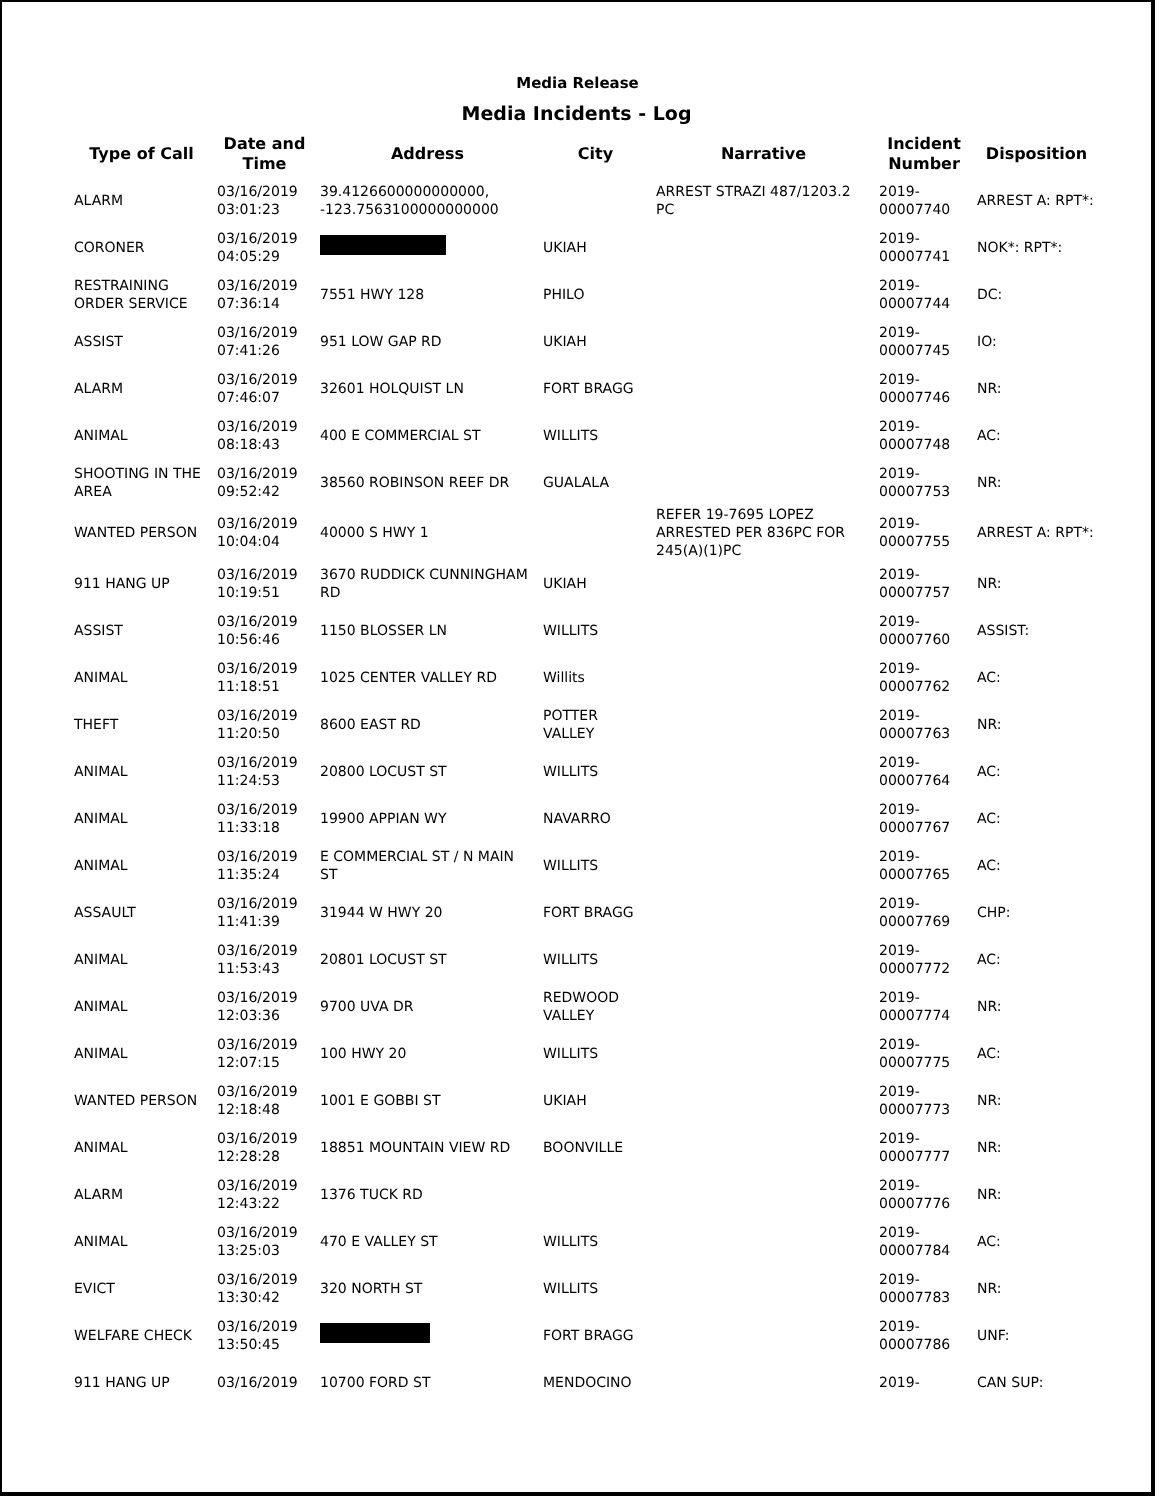Media Release
Media Incidents - Log
| Type of Call | Date and Time | Address | City | Narrative | Incident Number | Disposition |
| --- | --- | --- | --- | --- | --- | --- |
| ALARM | 03/16/2019 03:01:23 | 39.4126600000000000, -123.7563100000000000 | | ARREST STRAZI 487/1203.2 PC | 2019-00007740 | ARREST A: RPT*: |
| CORONER | 03/16/2019 04:05:29 | | UKIAH | | 2019-00007741 | NOK*: RPT*: |
| RESTRAINING ORDER SERVICE | 03/16/2019 07:36:14 | 7551 HWY 128 | PHILO | | 2019-00007744 | DC: |
| ASSIST | 03/16/2019 07:41:26 | 951 LOW GAP RD | UKIAH | | 2019-00007745 | IO: |
| ALARM | 03/16/2019 07:46:07 | 32601 HOLQUIST LN | FORT BRAGG | | 2019-00007746 | NR: |
| ANIMAL | 03/16/2019 08:18:43 | 400 E COMMERCIAL ST | WILLITS | | 2019-00007748 | AC: |
| SHOOTING IN THE AREA | 03/16/2019 09:52:42 | 38560 ROBINSON REEF DR | GUALALA | | 2019-00007753 | NR: |
| WANTED PERSON | 03/16/2019 10:04:04 | 40000 S HWY 1 | | REFER 19-7695 LOPEZ ARRESTED PER 836PC FOR 245(A)(1)PC | 2019-00007755 | ARREST A: RPT*: |
| 911 HANG UP | 03/16/2019 10:19:51 | 3670 RUDDICK CUNNINGHAM RD | UKIAH | | 2019-00007757 | NR: |
| ASSIST | 03/16/2019 10:56:46 | 1150 BLOSSER LN | WILLITS | | 2019-00007760 | ASSIST: |
| ANIMAL | 03/16/2019 11:18:51 | 1025 CENTER VALLEY RD | Willits | | 2019-00007762 | AC: |
| THEFT | 03/16/2019 11:20:50 | 8600 EAST RD | POTTER VALLEY | | 2019-00007763 | NR: |
| ANIMAL | 03/16/2019 11:24:53 | 20800 LOCUST ST | WILLITS | | 2019-00007764 | AC: |
| ANIMAL | 03/16/2019 11:33:18 | 19900 APPIAN WY | NAVARRO | | 2019-00007767 | AC: |
| ANIMAL | 03/16/2019 11:35:24 | E COMMERCIAL ST / N MAIN ST | WILLITS | | 2019-00007765 | AC: |
| ASSAULT | 03/16/2019 11:41:39 | 31944 W HWY 20 | FORT BRAGG | | 2019-00007769 | CHP: |
| ANIMAL | 03/16/2019 11:53:43 | 20801 LOCUST ST | WILLITS | | 2019-00007772 | AC: |
| ANIMAL | 03/16/2019 12:03:36 | 9700 UVA DR | REDWOOD VALLEY | | 2019-00007774 | NR: |
| ANIMAL | 03/16/2019 12:07:15 | 100 HWY 20 | WILLITS | | 2019-00007775 | AC: |
| WANTED PERSON | 03/16/2019 12:18:48 | 1001 E GOBBI ST | UKIAH | | 2019-00007773 | NR: |
| ANIMAL | 03/16/2019 12:28:28 | 18851 MOUNTAIN VIEW RD | BOONVILLE | | 2019-00007777 | NR: |
| ALARM | 03/16/2019 12:43:22 | 1376 TUCK RD | | | 2019-00007776 | NR: |
| ANIMAL | 03/16/2019 13:25:03 | 470 E VALLEY ST | WILLITS | | 2019-00007784 | AC: |
| EVICT | 03/16/2019 13:30:42 | 320 NORTH ST | WILLITS | | 2019-00007783 | NR: |
| WELFARE CHECK | 03/16/2019 13:50:45 | | FORT BRAGG | | 2019-00007786 | UNF: |
| 911 HANG UP | 03/16/2019 | 10700 FORD ST | MENDOCINO | | 2019- | CAN SUP: |